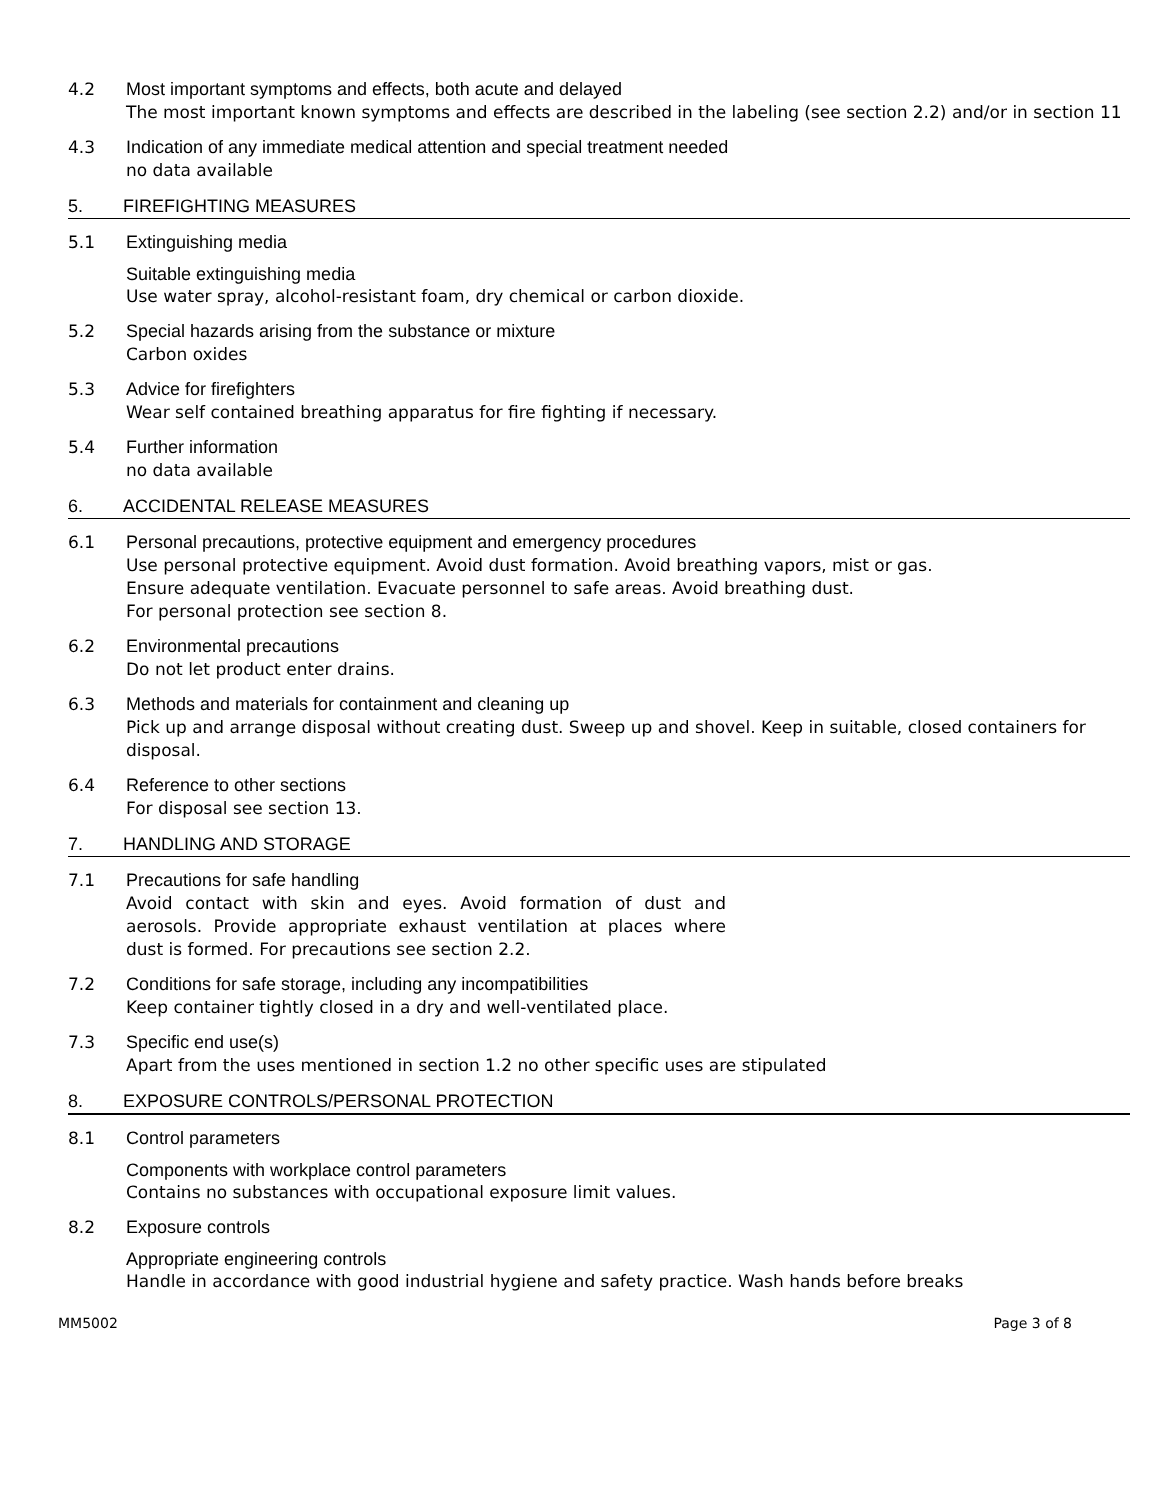4.2 Most important symptoms and effects, both acute and delayed
The most important known symptoms and effects are described in the labeling (see section 2.2) and/or in section 11
4.3 Indication of any immediate medical attention and special treatment needed
no data available
5. FIREFIGHTING MEASURES
5.1 Extinguishing media
Suitable extinguishing media
Use water spray, alcohol-resistant foam, dry chemical or carbon dioxide.
5.2 Special hazards arising from the substance or mixture
Carbon oxides
5.3 Advice for firefighters
Wear self contained breathing apparatus for fire fighting if necessary.
5.4 Further information
no data available
6. ACCIDENTAL RELEASE MEASURES
6.1 Personal precautions, protective equipment and emergency procedures
Use personal protective equipment. Avoid dust formation. Avoid breathing vapors, mist or gas.
Ensure adequate ventilation. Evacuate personnel to safe areas. Avoid breathing dust.
For personal protection see section 8.
6.2 Environmental precautions
Do not let product enter drains.
6.3 Methods and materials for containment and cleaning up
Pick up and arrange disposal without creating dust. Sweep up and shovel. Keep in suitable, closed containers for disposal.
6.4 Reference to other sections
For disposal see section 13.
7. HANDLING AND STORAGE
7.1 Precautions for safe handling
Avoid contact with skin and eyes. Avoid formation of dust and aerosols. Provide appropriate exhaust ventilation at places where dust is formed. For precautions see section 2.2.
7.2 Conditions for safe storage, including any incompatibilities
Keep container tightly closed in a dry and well-ventilated place.
7.3 Specific end use(s)
Apart from the uses mentioned in section 1.2 no other specific uses are stipulated
8. EXPOSURE CONTROLS/PERSONAL PROTECTION
8.1 Control parameters
Components with workplace control parameters
Contains no substances with occupational exposure limit values.
8.2 Exposure controls
Appropriate engineering controls
Handle in accordance with good industrial hygiene and safety practice. Wash hands before breaks
MM5002 Page 3 of 8